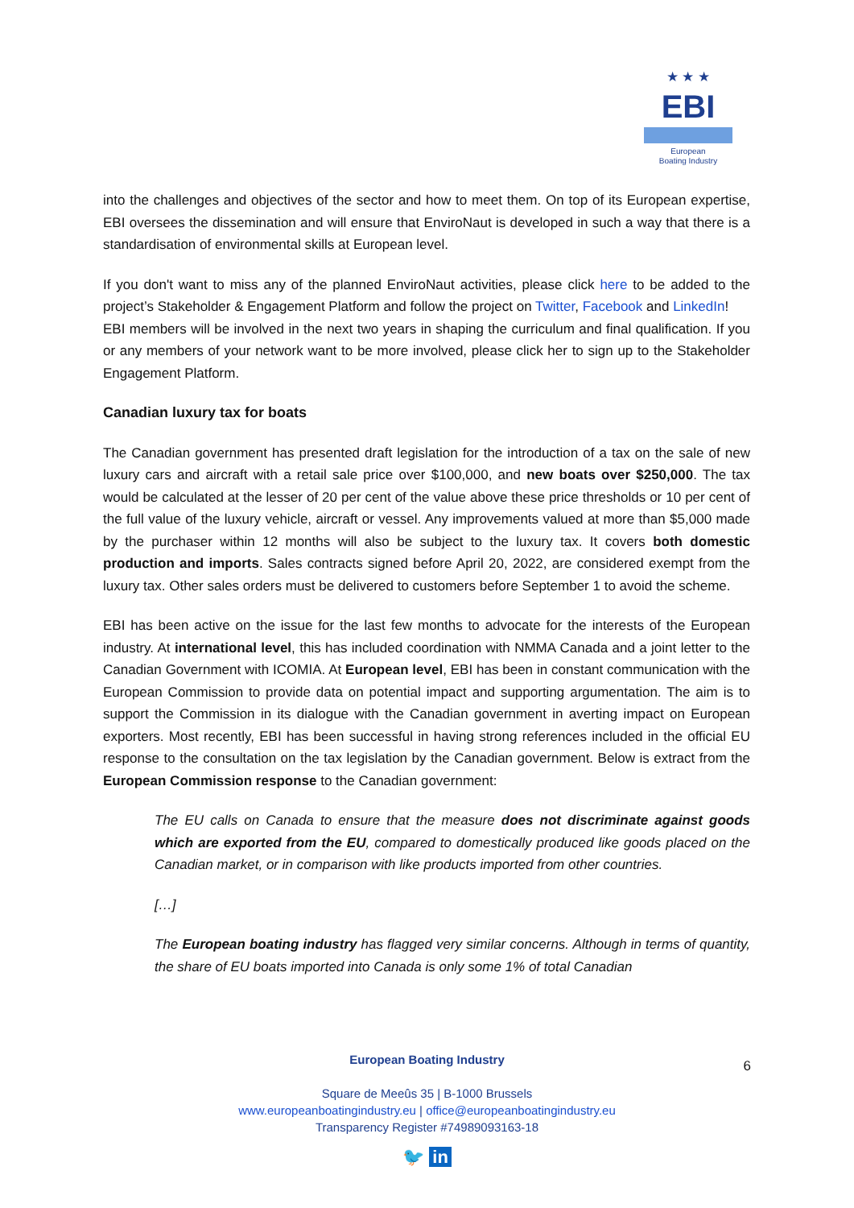★ ★ ★
EBI
European
Boating Industry
into the challenges and objectives of the sector and how to meet them. On top of its European expertise, EBI oversees the dissemination and will ensure that EnviroNaut is developed in such a way that there is a standardisation of environmental skills at European level.
If you don't want to miss any of the planned EnviroNaut activities, please click here to be added to the project’s Stakeholder & Engagement Platform and follow the project on Twitter, Facebook and LinkedIn!
EBI members will be involved in the next two years in shaping the curriculum and final qualification. If you or any members of your network want to be more involved, please click her to sign up to the Stakeholder Engagement Platform.
Canadian luxury tax for boats
The Canadian government has presented draft legislation for the introduction of a tax on the sale of new luxury cars and aircraft with a retail sale price over $100,000, and new boats over $250,000. The tax would be calculated at the lesser of 20 per cent of the value above these price thresholds or 10 per cent of the full value of the luxury vehicle, aircraft or vessel. Any improvements valued at more than $5,000 made by the purchaser within 12 months will also be subject to the luxury tax. It covers both domestic production and imports. Sales contracts signed before April 20, 2022, are considered exempt from the luxury tax. Other sales orders must be delivered to customers before September 1 to avoid the scheme.
EBI has been active on the issue for the last few months to advocate for the interests of the European industry. At international level, this has included coordination with NMMA Canada and a joint letter to the Canadian Government with ICOMIA. At European level, EBI has been in constant communication with the European Commission to provide data on potential impact and supporting argumentation. The aim is to support the Commission in its dialogue with the Canadian government in averting impact on European exporters. Most recently, EBI has been successful in having strong references included in the official EU response to the consultation on the tax legislation by the Canadian government. Below is extract from the European Commission response to the Canadian government:
The EU calls on Canada to ensure that the measure does not discriminate against goods which are exported from the EU, compared to domestically produced like goods placed on the Canadian market, or in comparison with like products imported from other countries.
[…]
The European boating industry has flagged very similar concerns. Although in terms of quantity, the share of EU boats imported into Canada is only some 1% of total Canadian
6
European Boating Industry
Square de Meeûs 35 | B-1000 Brussels
www.europeanboatingindustry.eu | office@europeanboatingindustry.eu
Transparency Register #74989093163-18
🐦 in